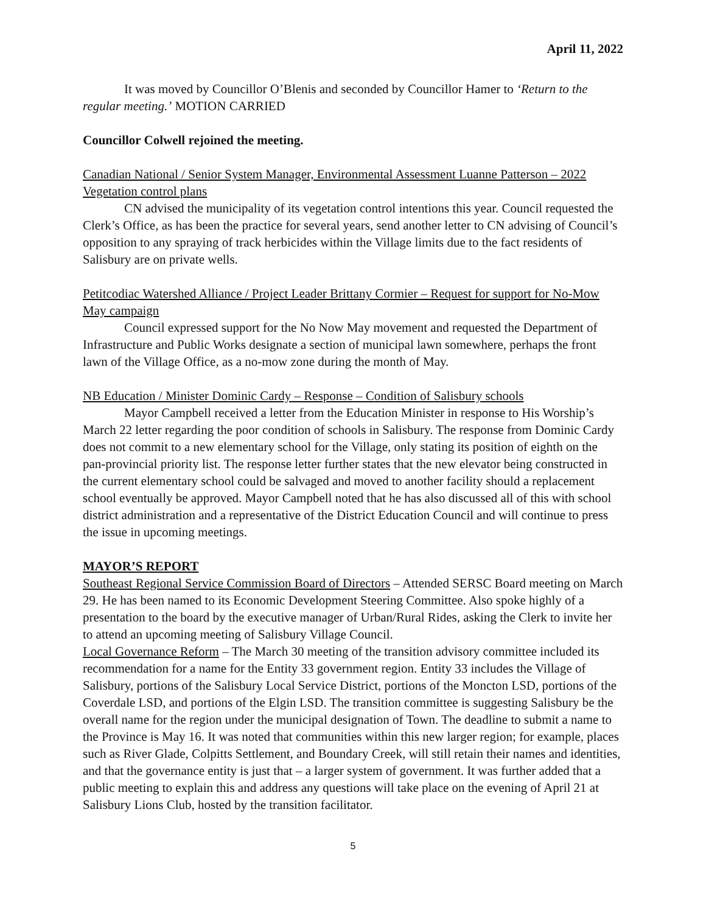April 11, 2022
It was moved by Councillor O’Blenis and seconded by Councillor Hamer to ‘Return to the regular meeting.’ MOTION CARRIED
Councillor Colwell rejoined the meeting.
Canadian National / Senior System Manager, Environmental Assessment Luanne Patterson – 2022 Vegetation control plans
CN advised the municipality of its vegetation control intentions this year. Council requested the Clerk’s Office, as has been the practice for several years, send another letter to CN advising of Council’s opposition to any spraying of track herbicides within the Village limits due to the fact residents of Salisbury are on private wells.
Petitcodiac Watershed Alliance / Project Leader Brittany Cormier – Request for support for No-Mow May campaign
Council expressed support for the No Now May movement and requested the Department of Infrastructure and Public Works designate a section of municipal lawn somewhere, perhaps the front lawn of the Village Office, as a no-mow zone during the month of May.
NB Education / Minister Dominic Cardy – Response – Condition of Salisbury schools
Mayor Campbell received a letter from the Education Minister in response to His Worship’s March 22 letter regarding the poor condition of schools in Salisbury. The response from Dominic Cardy does not commit to a new elementary school for the Village, only stating its position of eighth on the pan-provincial priority list. The response letter further states that the new elevator being constructed in the current elementary school could be salvaged and moved to another facility should a replacement school eventually be approved. Mayor Campbell noted that he has also discussed all of this with school district administration and a representative of the District Education Council and will continue to press the issue in upcoming meetings.
MAYOR’S REPORT
Southeast Regional Service Commission Board of Directors – Attended SERSC Board meeting on March 29. He has been named to its Economic Development Steering Committee. Also spoke highly of a presentation to the board by the executive manager of Urban/Rural Rides, asking the Clerk to invite her to attend an upcoming meeting of Salisbury Village Council.
Local Governance Reform – The March 30 meeting of the transition advisory committee included its recommendation for a name for the Entity 33 government region. Entity 33 includes the Village of Salisbury, portions of the Salisbury Local Service District, portions of the Moncton LSD, portions of the Coverdale LSD, and portions of the Elgin LSD. The transition committee is suggesting Salisbury be the overall name for the region under the municipal designation of Town. The deadline to submit a name to the Province is May 16. It was noted that communities within this new larger region; for example, places such as River Glade, Colpitts Settlement, and Boundary Creek, will still retain their names and identities, and that the governance entity is just that – a larger system of government. It was further added that a public meeting to explain this and address any questions will take place on the evening of April 21 at Salisbury Lions Club, hosted by the transition facilitator.
5